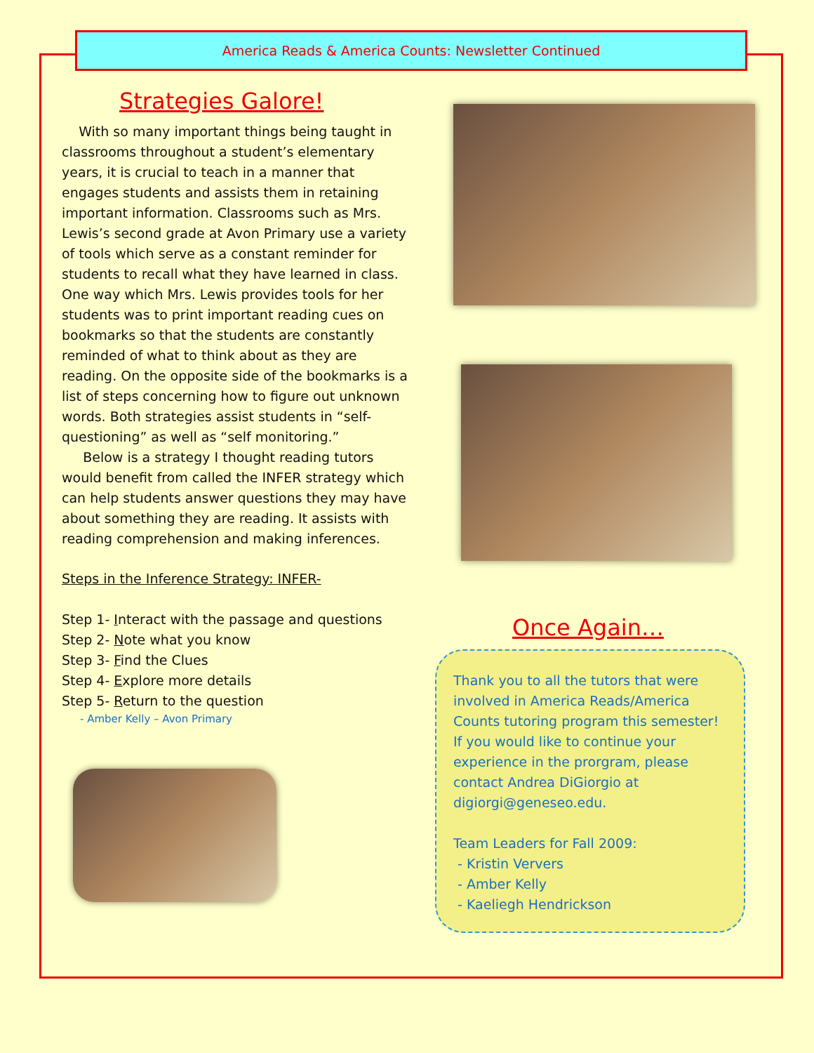America Reads & America Counts: Newsletter Continued
Strategies Galore!
With so many important things being taught in classrooms throughout a student’s elementary years, it is crucial to teach in a manner that engages students and assists them in retaining important information. Classrooms such as Mrs. Lewis’s second grade at Avon Primary use a variety of tools which serve as a constant reminder for students to recall what they have learned in class. One way which Mrs. Lewis provides tools for her students was to print important reading cues on bookmarks so that the students are constantly reminded of what to think about as they are reading. On the opposite side of the bookmarks is a list of steps concerning how to figure out unknown words. Both strategies assist students in “self-questioning” as well as “self monitoring.”
Below is a strategy I thought reading tutors would benefit from called the INFER strategy which can help students answer questions they may have about something they are reading. It assists with reading comprehension and making inferences.
Steps in the Inference Strategy: INFER-
Step 1- Interact with the passage and questions
Step 2- Note what you know
Step 3- Find the Clues
Step 4- Explore more details
Step 5- Return to the question
- Amber Kelly – Avon Primary
Once Again…
Thank you to all the tutors that were involved in America Reads/America Counts tutoring program this semester! If you would like to continue your experience in the prorgram, please contact Andrea DiGiorgio at digiorgi@geneseo.edu.
Team Leaders for Fall 2009:
- Kristin Ververs
- Amber Kelly
- Kaeliegh Hendrickson